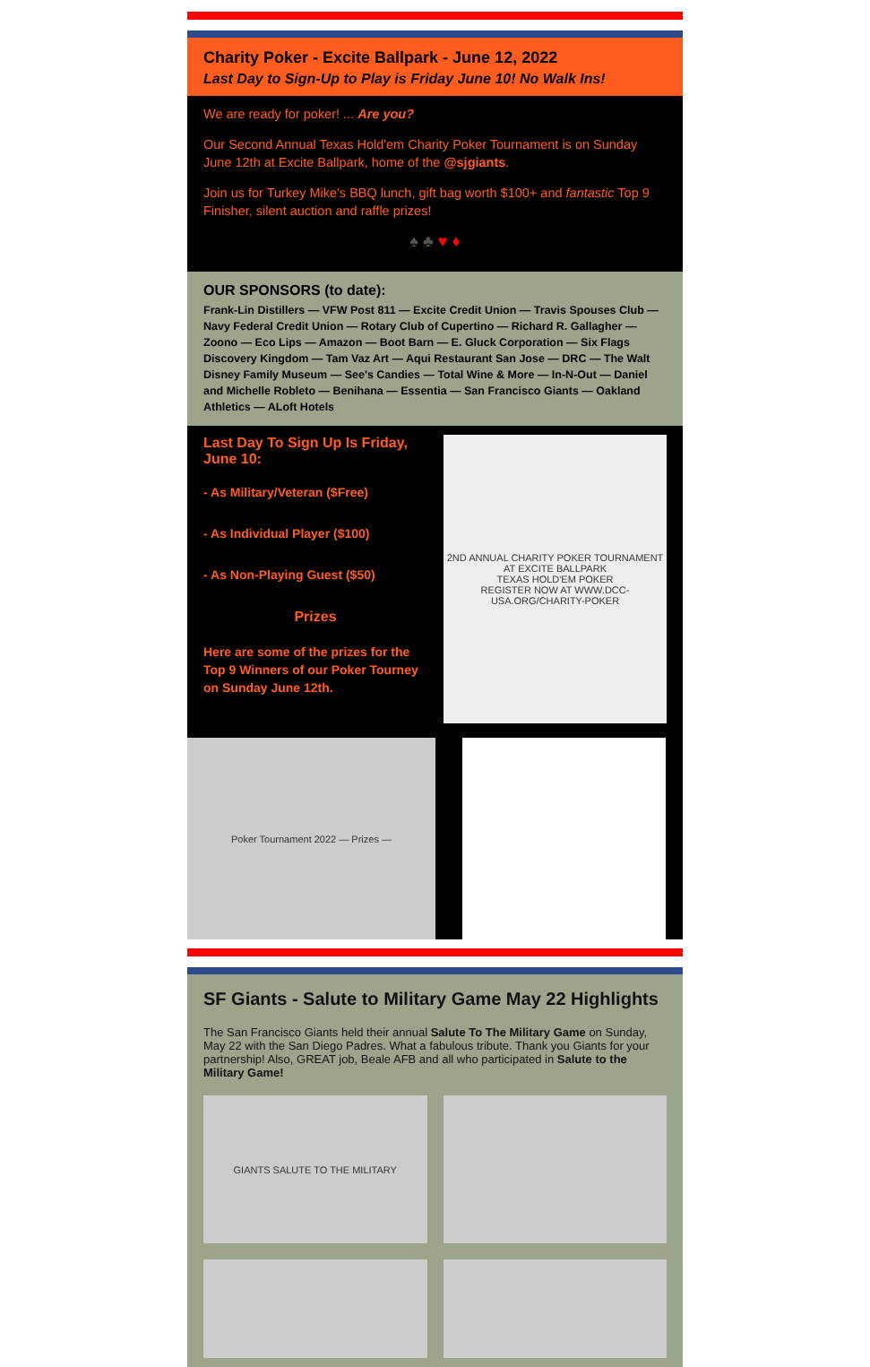Charity Poker - Excite Ballpark - June 12, 2022
Last Day to Sign-Up to Play is Friday June 10! No Walk Ins!
We are ready for poker! ... Are you?
Our Second Annual Texas Hold'em Charity Poker Tournament is on Sunday June 12th at Excite Ballpark, home of the @sjgiants.
Join us for Turkey Mike's BBQ lunch, gift bag worth $100+ and fantastic Top 9 Finisher, silent auction and raffle prizes!
♠ ♣ ♥ ♦
OUR SPONSORS (to date):
Frank-Lin Distillers — VFW Post 811 — Excite Credit Union — Travis Spouses Club — Navy Federal Credit Union — Rotary Club of Cupertino — Richard R. Gallagher — Zoono — Eco Lips — Amazon — Boot Barn — E. Gluck Corporation — Six Flags Discovery Kingdom — Tam Vaz Art — Aqui Restaurant San Jose — DRC — The Walt Disney Family Museum — See's Candies — Total Wine & More — In-N-Out — Daniel and Michelle Robleto — Benihana — Essentia — San Francisco Giants — Oakland Athletics — ALoft Hotels
Last Day To Sign Up Is Friday, June 10:
- As Military/Veteran ($Free)
- As Individual Player ($100)
- As Non-Playing Guest ($50)
Prizes
Here are some of the prizes for the Top 9 Winners of our Poker Tourney on Sunday June 12th.
2ND ANNUAL CHARITY POKER TOURNAMENT AT EXCITE BALLPARK
TEXAS HOLD'EM POKER
REGISTER NOW AT WWW.DCC-USA.ORG/CHARITY-POKER
Poker Tournament 2022 — Prizes —
SF Giants - Salute to Military Game May 22 Highlights
The San Francisco Giants held their annual Salute To The Military Game on Sunday, May 22 with the San Diego Padres. What a fabulous tribute. Thank you Giants for your partnership! Also, GREAT job, Beale AFB and all who participated in Salute to the Military Game!
GIANTS SALUTE TO THE MILITARY